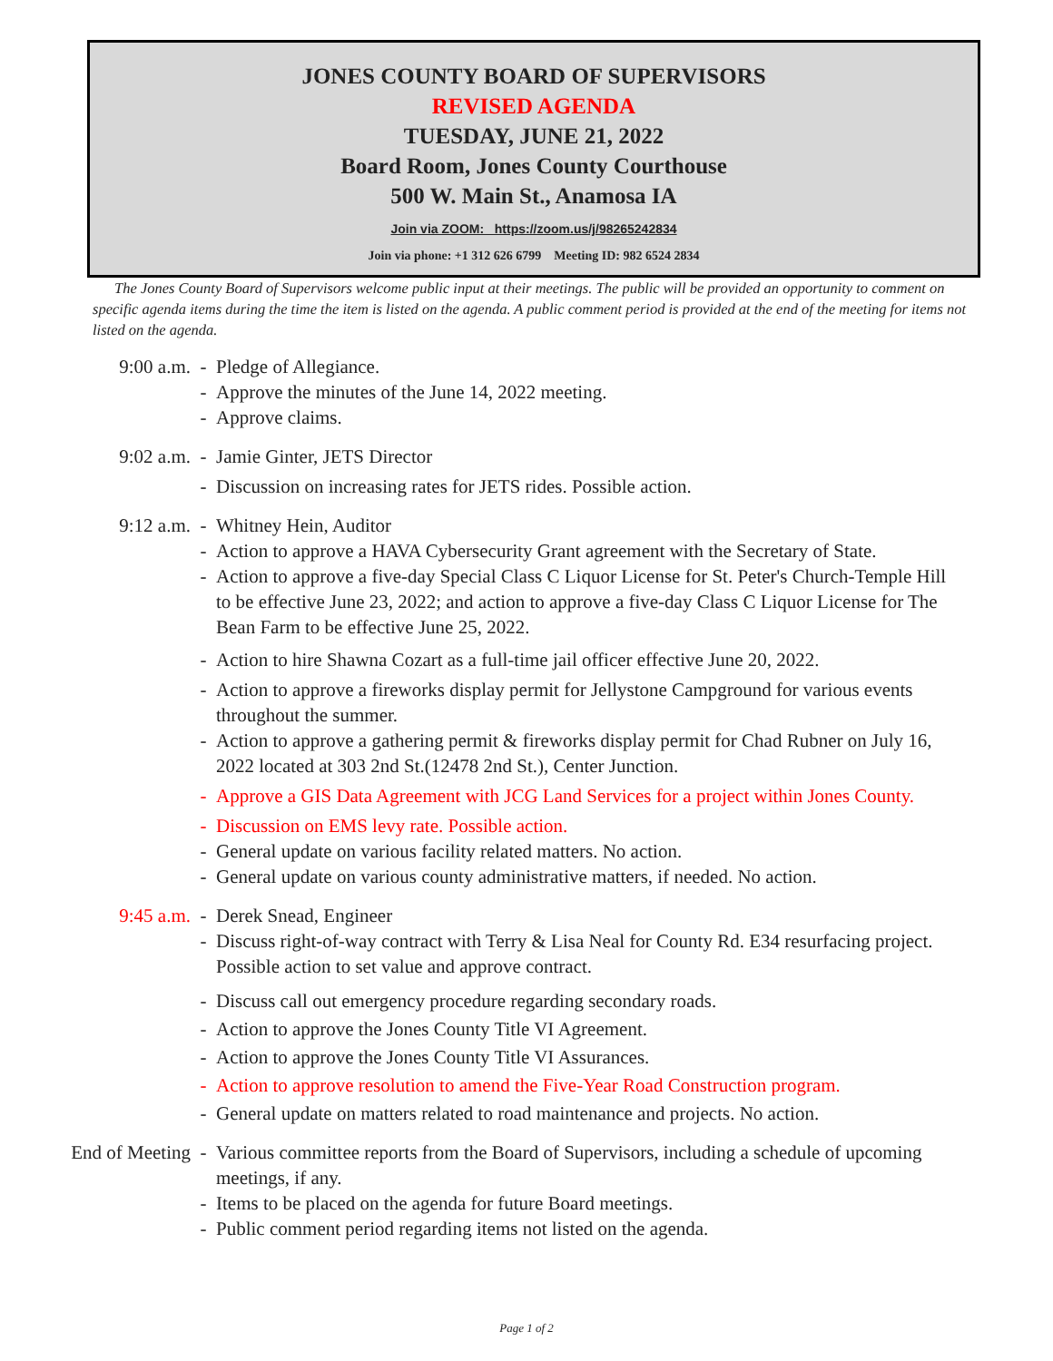JONES COUNTY BOARD OF SUPERVISORS
REVISED AGENDA
TUESDAY, JUNE 21, 2022
Board Room, Jones County Courthouse
500 W. Main St., Anamosa IA
Join via ZOOM: https://zoom.us/j/98265242834
Join via phone: +1 312 626 6799 Meeting ID: 982 6524 2834
The Jones County Board of Supervisors welcome public input at their meetings. The public will be provided an opportunity to comment on specific agenda items during the time the item is listed on the agenda. A public comment period is provided at the end of the meeting for items not listed on the agenda.
9:00 a.m. - Pledge of Allegiance.
- Approve the minutes of the June 14, 2022 meeting.
- Approve claims.
9:02 a.m. - Jamie Ginter, JETS Director
- Discussion on increasing rates for JETS rides. Possible action.
9:12 a.m. - Whitney Hein, Auditor
- Action to approve a HAVA Cybersecurity Grant agreement with the Secretary of State.
- Action to approve a five-day Special Class C Liquor License for St. Peter's Church-Temple Hill to be effective June 23, 2022; and action to approve a five-day Class C Liquor License for The Bean Farm to be effective June 25, 2022.
- Action to hire Shawna Cozart as a full-time jail officer effective June 20, 2022.
- Action to approve a fireworks display permit for Jellystone Campground for various events throughout the summer.
- Action to approve a gathering permit & fireworks display permit for Chad Rubner on July 16, 2022 located at 303 2nd St.(12478 2nd St.), Center Junction.
- Approve a GIS Data Agreement with JCG Land Services for a project within Jones County.
- Discussion on EMS levy rate. Possible action.
- General update on various facility related matters. No action.
- General update on various county administrative matters, if needed. No action.
9:45 a.m. - Derek Snead, Engineer
- Discuss right-of-way contract with Terry & Lisa Neal for County Rd. E34 resurfacing project. Possible action to set value and approve contract.
- Discuss call out emergency procedure regarding secondary roads.
- Action to approve the Jones County Title VI Agreement.
- Action to approve the Jones County Title VI Assurances.
- Action to approve resolution to amend the Five-Year Road Construction program.
- General update on matters related to road maintenance and projects. No action.
End of Meeting
- Various committee reports from the Board of Supervisors, including a schedule of upcoming meetings, if any.
- Items to be placed on the agenda for future Board meetings.
- Public comment period regarding items not listed on the agenda.
Page 1 of 2